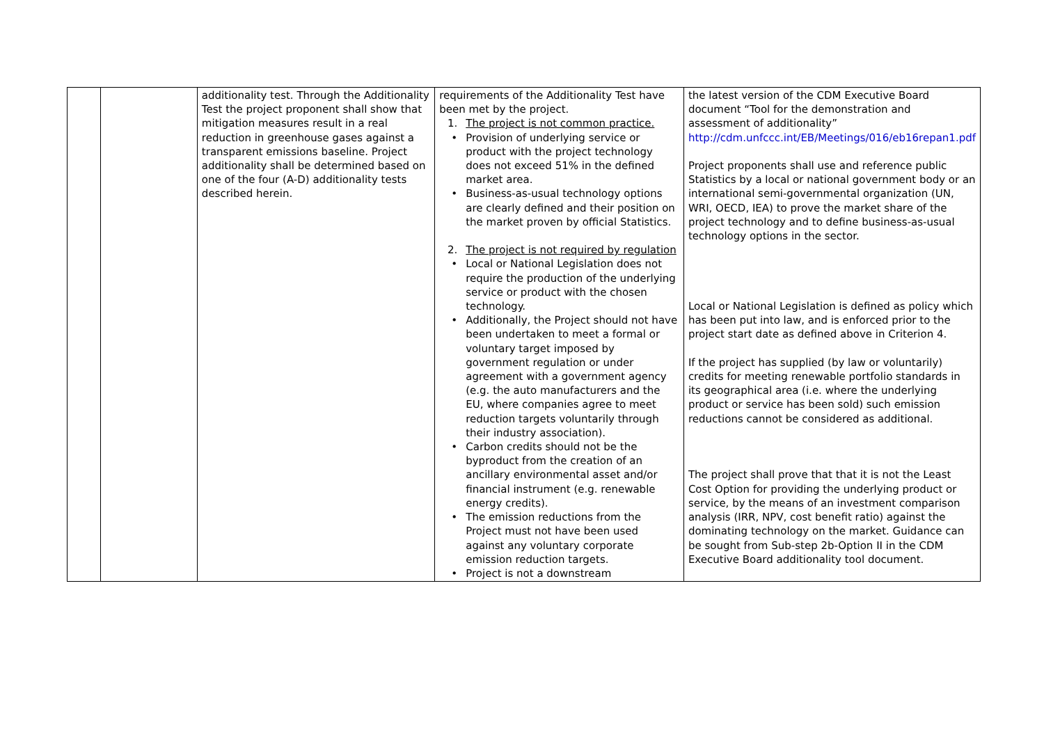| | | additionality test. Through the Additionality Test the project proponent shall show that mitigation measures result in a real reduction in greenhouse gases against a transparent emissions baseline. Project additionality shall be determined based on one of the four (A-D) additionality tests described herein. | requirements of the Additionality Test have been met by the project. 1. The project is not common practice. • Provision of underlying service or product with the project technology does not exceed 51% in the defined market area. • Business-as-usual technology options are clearly defined and their position on the market proven by official Statistics. 2. The project is not required by regulation • Local or National Legislation does not require the production of the underlying service or product with the chosen technology. • Additionally, the Project should not have been undertaken to meet a formal or voluntary target imposed by government regulation or under agreement with a government agency (e.g. the auto manufacturers and the EU, where companies agree to meet reduction targets voluntarily through their industry association). • Carbon credits should not be the byproduct from the creation of an ancillary environmental asset and/or financial instrument (e.g. renewable energy credits). • The emission reductions from the Project must not have been used against any voluntary corporate emission reduction targets. • Project is not a downstream | the latest version of the CDM Executive Board document “Tool for the demonstration and assessment of additionality” http://cdm.unfccc.int/EB/Meetings/016/eb16repan1.pdf Project proponents shall use and reference public Statistics by a local or national government body or an international semi-governmental organization (UN, WRI, OECD, IEA) to prove the market share of the project technology and to define business-as-usual technology options in the sector. Local or National Legislation is defined as policy which has been put into law, and is enforced prior to the project start date as defined above in Criterion 4. If the project has supplied (by law or voluntarily) credits for meeting renewable portfolio standards in its geographical area (i.e. where the underlying product or service has been sold) such emission reductions cannot be considered as additional. The project shall prove that that it is not the Least Cost Option for providing the underlying product or service, by the means of an investment comparison analysis (IRR, NPV, cost benefit ratio) against the dominating technology on the market. Guidance can be sought from Sub-step 2b-Option II in the CDM Executive Board additionality tool document. |